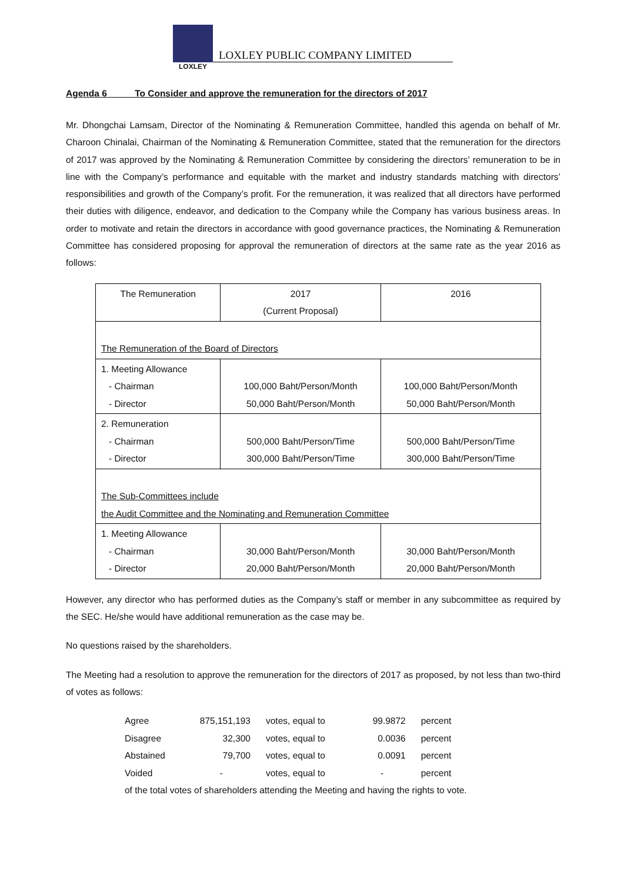LOXLEY
LOXLEY PUBLIC COMPANY LIMITED
Agenda 6 To Consider and approve the remuneration for the directors of 2017
Mr. Dhongchai Lamsam, Director of the Nominating & Remuneration Committee, handled this agenda on behalf of Mr. Charoon Chinalai, Chairman of the Nominating & Remuneration Committee, stated that the remuneration for the directors of 2017 was approved by the Nominating & Remuneration Committee by considering the directors’ remuneration to be in line with the Company’s performance and equitable with the market and industry standards matching with directors’ responsibilities and growth of the Company’s profit. For the remuneration, it was realized that all directors have performed their duties with diligence, endeavor, and dedication to the Company while the Company has various business areas. In order to motivate and retain the directors in accordance with good governance practices, the Nominating & Remuneration Committee has considered proposing for approval the remuneration of directors at the same rate as the year 2016 as follows:
| The Remuneration | 2017 (Current Proposal) | 2016 |
| The Remuneration of the Board of Directors | | |
| 1. Meeting Allowance - Chairman - Director | 100,000 Baht/Person/Month 50,000 Baht/Person/Month | 100,000 Baht/Person/Month 50,000 Baht/Person/Month |
| 2. Remuneration - Chairman - Director | 500,000 Baht/Person/Time 300,000 Baht/Person/Time | 500,000 Baht/Person/Time 300,000 Baht/Person/Time |
| The Sub-Committees include the Audit Committee and the Nominating and Remuneration Committee | | |
| 1. Meeting Allowance - Chairman - Director | 30,000 Baht/Person/Month 20,000 Baht/Person/Month | 30,000 Baht/Person/Month 20,000 Baht/Person/Month |
However, any director who has performed duties as the Company’s staff or member in any subcommittee as required by the SEC. He/she would have additional remuneration as the case may be.
No questions raised by the shareholders.
The Meeting had a resolution to approve the remuneration for the directors of 2017 as proposed, by not less than two-third of votes as follows:
| Agree | 875,151,193 | votes, equal to | 99.9872 | percent |
| Disagree | 32,300 | votes, equal to | 0.0036 | percent |
| Abstained | 79,700 | votes, equal to | 0.0091 | percent |
| Voided | - | votes, equal to | - | percent |
| of the total votes of shareholders attending the Meeting and having the rights to vote. | | | | |